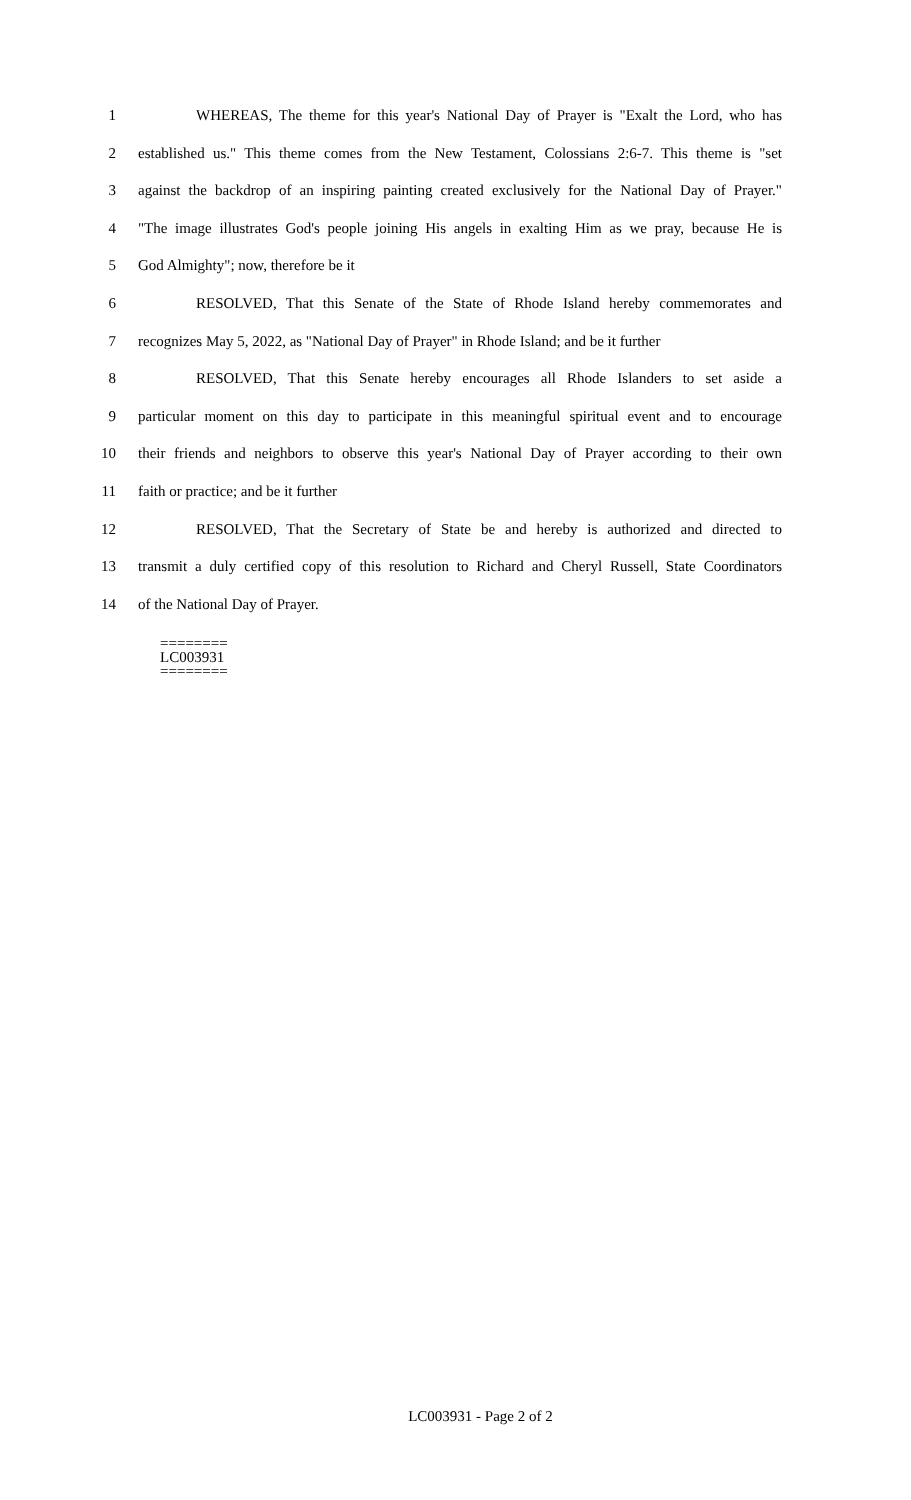1 WHEREAS, The theme for this year's National Day of Prayer is "Exalt the Lord, who has
2 established us." This theme comes from the New Testament, Colossians 2:6-7. This theme is "set
3 against the backdrop of an inspiring painting created exclusively for the National Day of Prayer."
4 "The image illustrates God's people joining His angels in exalting Him as we pray, because He is
5 God Almighty"; now, therefore be it
6 RESOLVED, That this Senate of the State of Rhode Island hereby commemorates and
7 recognizes May 5, 2022, as "National Day of Prayer" in Rhode Island; and be it further
8 RESOLVED, That this Senate hereby encourages all Rhode Islanders to set aside a
9 particular moment on this day to participate in this meaningful spiritual event and to encourage
10 their friends and neighbors to observe this year's National Day of Prayer according to their own
11 faith or practice; and be it further
12 RESOLVED, That the Secretary of State be and hereby is authorized and directed to
13 transmit a duly certified copy of this resolution to Richard and Cheryl Russell, State Coordinators
14 of the National Day of Prayer.
========
LC003931
========
LC003931 - Page 2 of 2